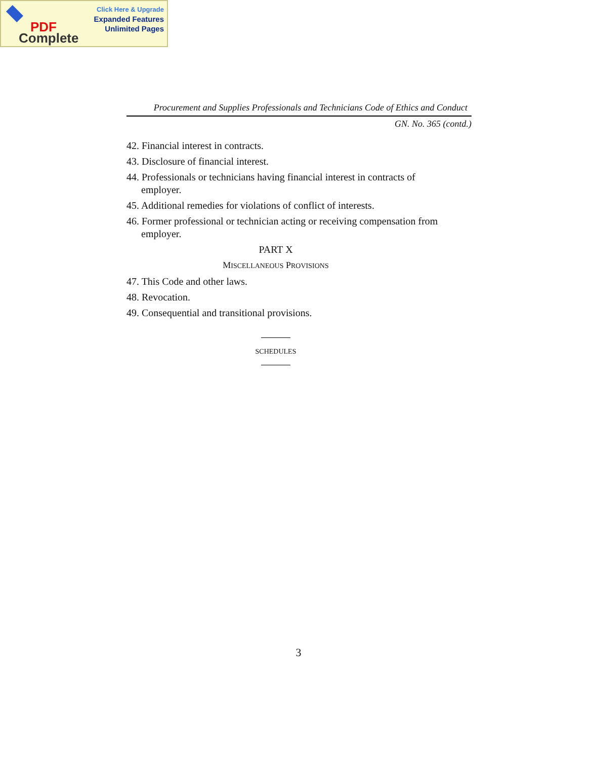Click Here & Upgrade
Expanded Features
Unlimited Pages
PDF
Complete
Procurement and Supplies Professionals and Technicians Code of Ethics and Conduct
GN. No. 365 (contd.)
42. Financial interest in contracts.
43. Disclosure of financial interest.
44. Professionals or technicians having financial interest in contracts of employer.
45. Additional remedies for violations of conflict of interests.
46. Former professional or technician acting or receiving compensation from employer.
PART X
MISCELLANEOUS PROVISIONS
47. This Code and other laws.
48. Revocation.
49. Consequential and transitional provisions.
SCHEDULES
3